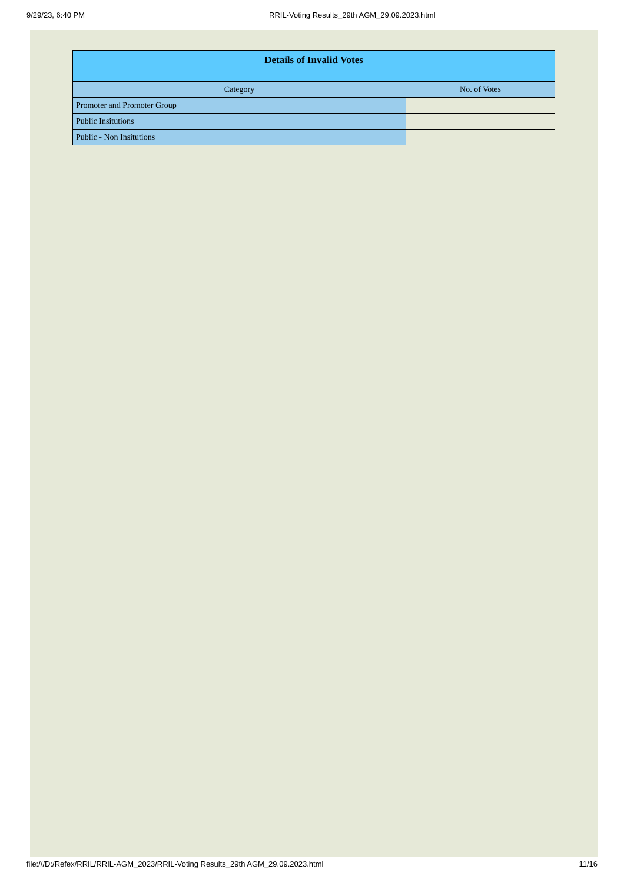9/29/23, 6:40 PM RRIL-Voting Results_29th AGM_29.09.2023.html
| Details of Invalid Votes | |
| --- | --- |
| Category | No. of Votes |
| Promoter and Promoter Group | |
| Public Insitutions | |
| Public - Non Insitutions | |
file:///D:/Refex/RRIL/RRIL-AGM_2023/RRIL-Voting Results_29th AGM_29.09.2023.html 11/16